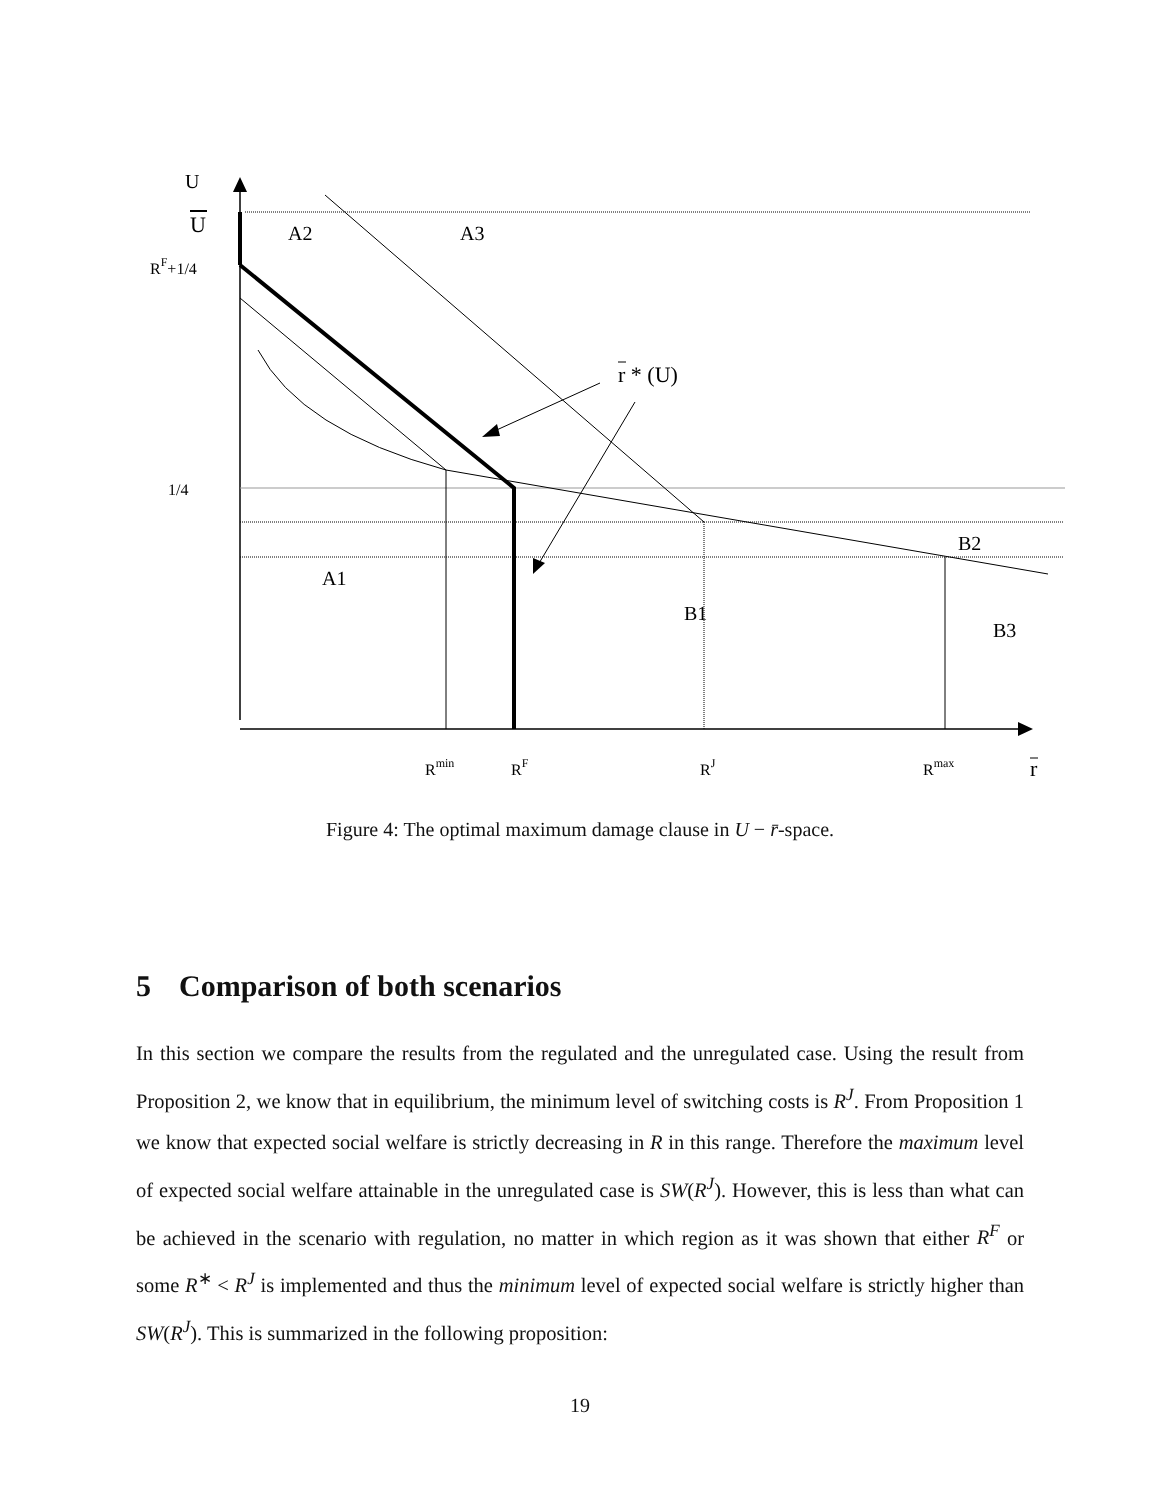U
U
RF+1/4
1/4
A2
A3
r * (U)
A1
B1
B2
B3
Rmin
RF
RJ
Rmax
r
Figure 4: The optimal maximum damage clause in U − r̄-space.
5 Comparison of both scenarios
In this section we compare the results from the regulated and the unregulated case. Using the result from Proposition 2, we know that in equilibrium, the minimum level of switching costs is R<sup>J</sup>. From Proposition 1 we know that expected social welfare is strictly decreasing in R in this range. Therefore the maximum level of expected social welfare attainable in the unregulated case is SW(R<sup>J</sup>). However, this is less than what can be achieved in the scenario with regulation, no matter in which region as it was shown that either R<sup>F</sup> or some R<sup>∗</sup> < R<sup>J</sup> is implemented and thus the minimum level of expected social welfare is strictly higher than SW(R<sup>J</sup>). This is summarized in the following proposition:
19